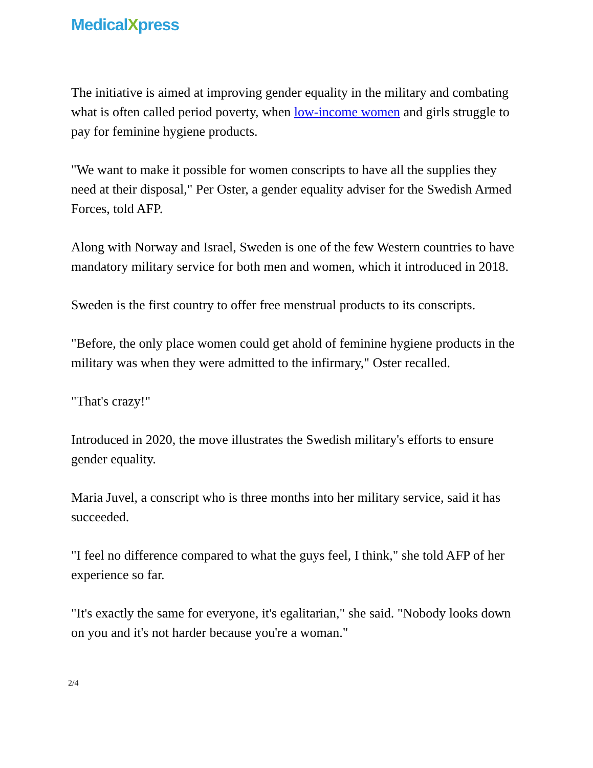MedicalXpress
The initiative is aimed at improving gender equality in the military and combating what is often called period poverty, when low-income women and girls struggle to pay for feminine hygiene products.
"We want to make it possible for women conscripts to have all the supplies they need at their disposal," Per Oster, a gender equality adviser for the Swedish Armed Forces, told AFP.
Along with Norway and Israel, Sweden is one of the few Western countries to have mandatory military service for both men and women, which it introduced in 2018.
Sweden is the first country to offer free menstrual products to its conscripts.
"Before, the only place women could get ahold of feminine hygiene products in the military was when they were admitted to the infirmary," Oster recalled.
"That's crazy!"
Introduced in 2020, the move illustrates the Swedish military's efforts to ensure gender equality.
Maria Juvel, a conscript who is three months into her military service, said it has succeeded.
"I feel no difference compared to what the guys feel, I think," she told AFP of her experience so far.
"It's exactly the same for everyone, it's egalitarian," she said. "Nobody looks down on you and it's not harder because you're a woman."
2/4